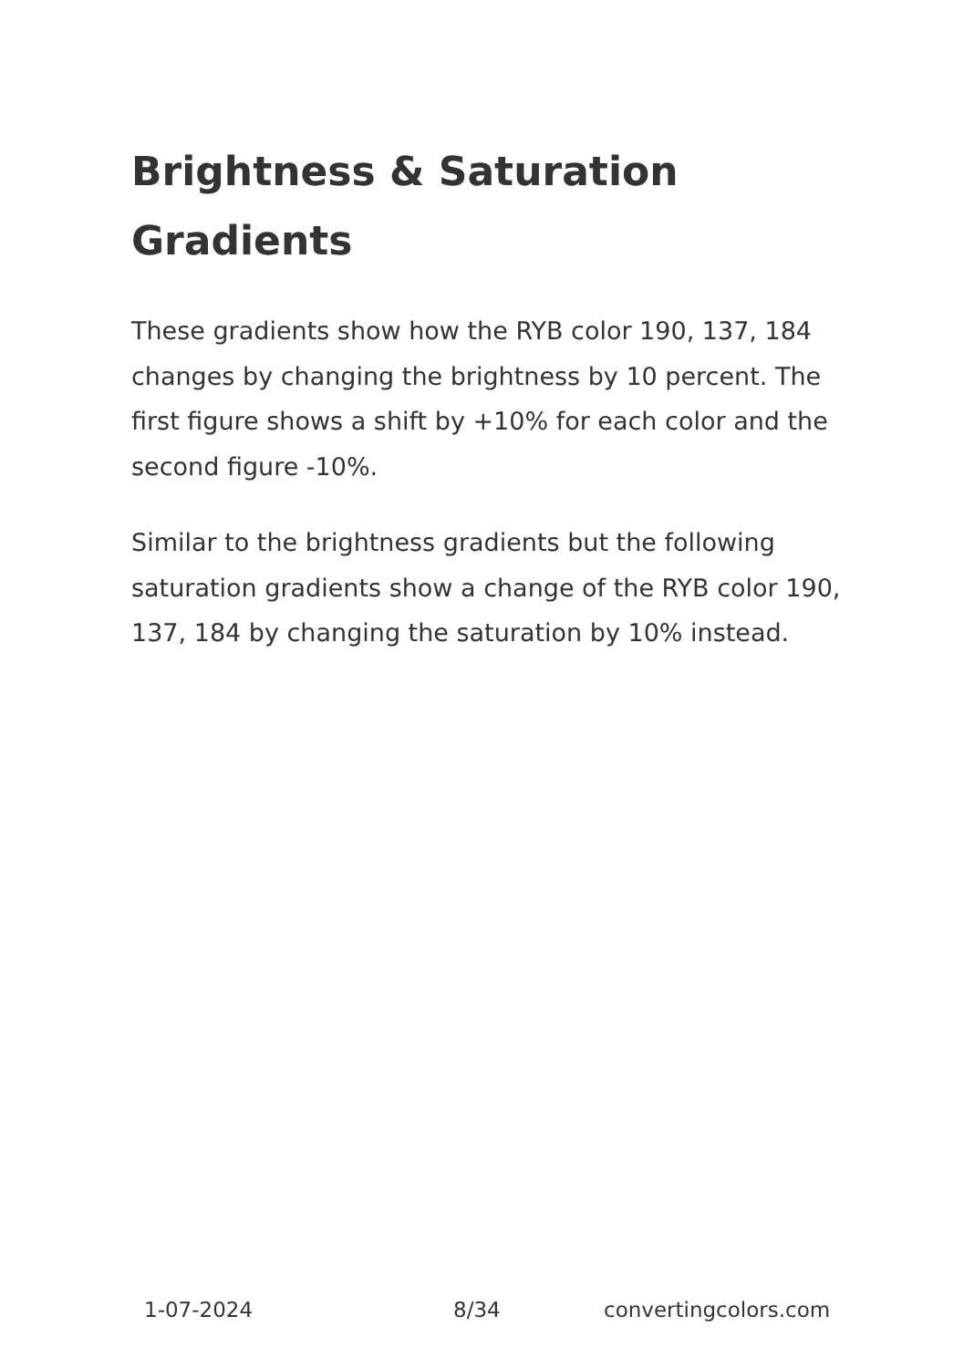Brightness & Saturation Gradients
These gradients show how the RYB color 190, 137, 184 changes by changing the brightness by 10 percent. The first figure shows a shift by +10% for each color and the second figure -10%.
Similar to the brightness gradients but the following saturation gradients show a change of the RYB color 190, 137, 184 by changing the saturation by 10% instead.
1-07-2024 8/34 convertingcolors.com